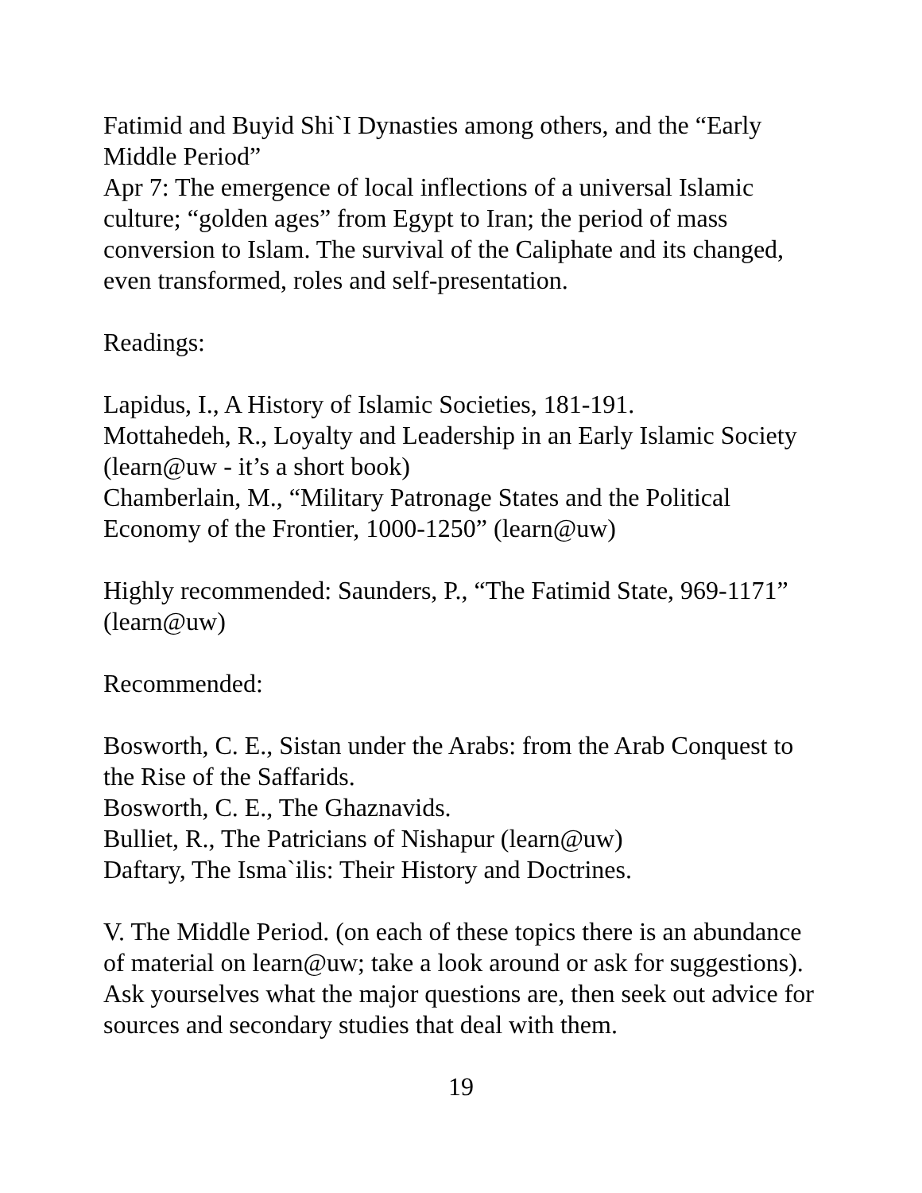Fatimid and Buyid Shi`I Dynasties among others, and the “Early Middle Period”
Apr 7: The emergence of local inflections of a universal Islamic culture; “golden ages” from Egypt to Iran; the period of mass conversion to Islam. The survival of the Caliphate and its changed, even transformed, roles and self-presentation.
Readings:
Lapidus, I., A History of Islamic Societies, 181-191.
Mottahedeh, R., Loyalty and Leadership in an Early Islamic Society (learn@uw - it’s a short book)
Chamberlain, M., “Military Patronage States and the Political Economy of the Frontier, 1000-1250” (learn@uw)
Highly recommended: Saunders, P., “The Fatimid State, 969-1171” (learn@uw)
Recommended:
Bosworth, C. E., Sistan under the Arabs: from the Arab Conquest to the Rise of the Saffarids.
Bosworth, C. E., The Ghaznavids.
Bulliet, R., The Patricians of Nishapur (learn@uw)
Daftary, The Isma`ilis: Their History and Doctrines.
V. The Middle Period. (on each of these topics there is an abundance of material on learn@uw; take a look around or ask for suggestions). Ask yourselves what the major questions are, then seek out advice for sources and secondary studies that deal with them.
19